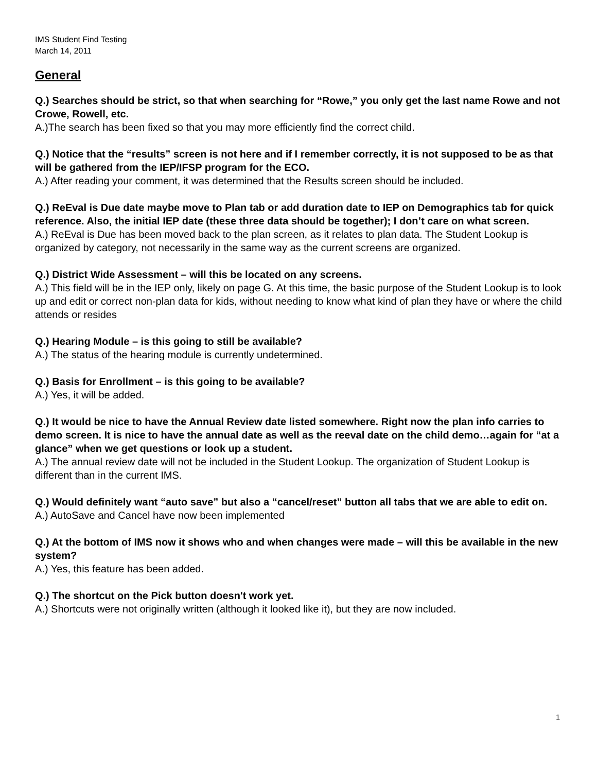IMS Student Find Testing
March 14, 2011
General
Q.) Searches should be strict, so that when searching for “Rowe,” you only get the last name Rowe and not Crowe, Rowell, etc.
A.)The search has been fixed so that you may more efficiently find the correct child.
Q.) Notice that the “results” screen is not here and if I remember correctly, it is not supposed to be as that will be gathered from the IEP/IFSP program for the ECO.
A.) After reading your comment, it was determined that the Results screen should be included.
Q.) ReEval is Due date maybe move to Plan tab or add duration date to IEP on Demographics tab for quick reference. Also, the initial IEP date (these three data should be together); I don’t care on what screen.
A.) ReEval is Due has been moved back to the plan screen, as it relates to plan data. The Student Lookup is organized by category, not necessarily in the same way as the current screens are organized.
Q.) District Wide Assessment – will this be located on any screens.
A.) This field will be in the IEP only, likely on page G. At this time, the basic purpose of the Student Lookup is to look up and edit or correct non-plan data for kids, without needing to know what kind of plan they have or where the child attends or resides
Q.) Hearing Module – is this going to still be available?
A.) The status of the hearing module is currently undetermined.
Q.) Basis for Enrollment – is this going to be available?
A.) Yes, it will be added.
Q.) It would be nice to have the Annual Review date listed somewhere. Right now the plan info carries to demo screen. It is nice to have the annual date as well as the reeval date on the child demo…again for “at a glance” when we get questions or look up a student.
A.) The annual review date will not be included in the Student Lookup. The organization of Student Lookup is different than in the current IMS.
Q.) Would definitely want “auto save” but also a “cancel/reset” button all tabs that we are able to edit on.
A.) AutoSave and Cancel have now been implemented
Q.) At the bottom of IMS now it shows who and when changes were made – will this be available in the new system?
A.) Yes, this feature has been added.
Q.) The shortcut on the Pick button doesn't work yet.
A.) Shortcuts were not originally written (although it looked like it), but they are now included.
1